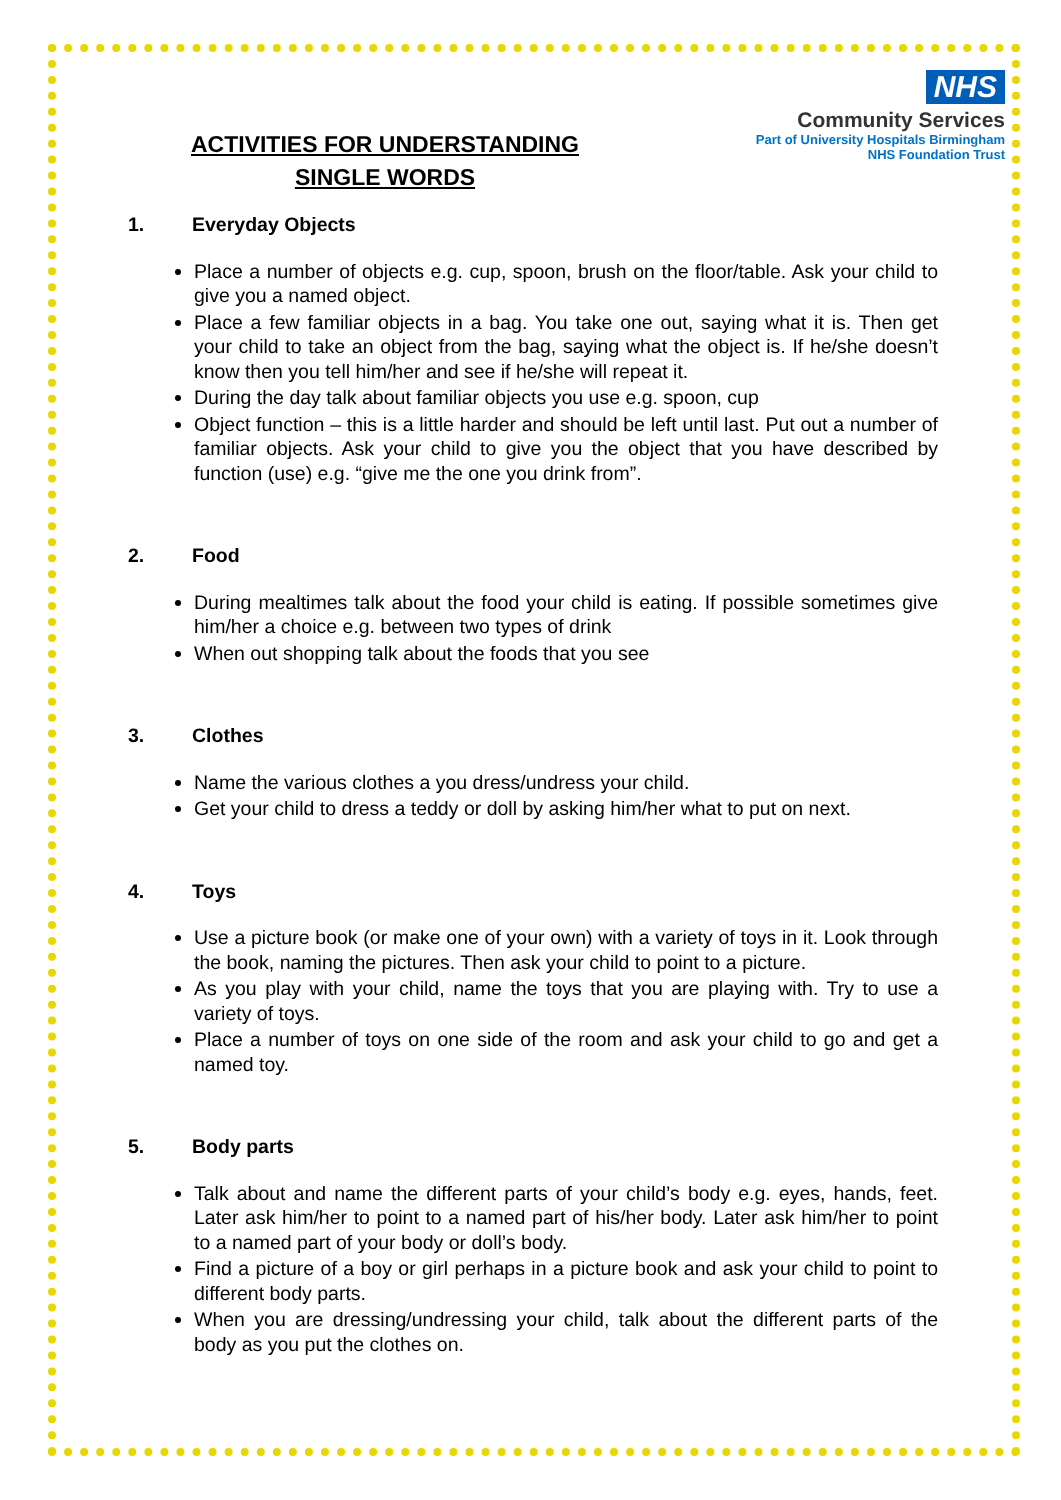NHS
Community Services
Part of University Hospitals Birmingham
NHS Foundation Trust
ACTIVITIES FOR UNDERSTANDING SINGLE WORDS
1. Everyday Objects
Place a number of objects e.g. cup, spoon, brush on the floor/table. Ask your child to give you a named object.
Place a few familiar objects in a bag. You take one out, saying what it is. Then get your child to take an object from the bag, saying what the object is. If he/she doesn’t know then you tell him/her and see if he/she will repeat it.
During the day talk about familiar objects you use e.g. spoon, cup
Object function – this is a little harder and should be left until last. Put out a number of familiar objects. Ask your child to give you the object that you have described by function (use) e.g. “give me the one you drink from”.
2. Food
During mealtimes talk about the food your child is eating. If possible sometimes give him/her a choice e.g. between two types of drink
When out shopping talk about the foods that you see
3. Clothes
Name the various clothes a you dress/undress your child.
Get your child to dress a teddy or doll by asking him/her what to put on next.
4. Toys
Use a picture book (or make one of your own) with a variety of toys in it. Look through the book, naming the pictures. Then ask your child to point to a picture.
As you play with your child, name the toys that you are playing with. Try to use a variety of toys.
Place a number of toys on one side of the room and ask your child to go and get a named toy.
5. Body parts
Talk about and name the different parts of your child’s body e.g. eyes, hands, feet. Later ask him/her to point to a named part of his/her body. Later ask him/her to point to a named part of your body or doll’s body.
Find a picture of a boy or girl perhaps in a picture book and ask your child to point to different body parts.
When you are dressing/undressing your child, talk about the different parts of the body as you put the clothes on.